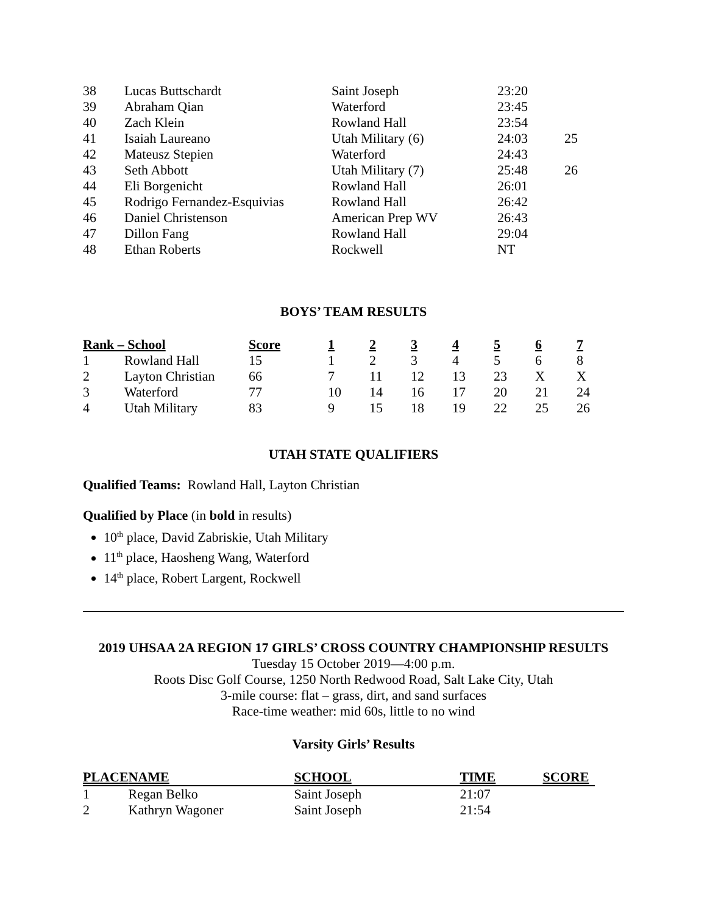| 38 | Lucas Buttschardt | Saint Joseph | 23:20 | |
| 39 | Abraham Qian | Waterford | 23:45 | |
| 40 | Zach Klein | Rowland Hall | 23:54 | |
| 41 | Isaiah Laureano | Utah Military (6) | 24:03 | 25 |
| 42 | Mateusz Stepien | Waterford | 24:43 | |
| 43 | Seth Abbott | Utah Military (7) | 25:48 | 26 |
| 44 | Eli Borgenicht | Rowland Hall | 26:01 | |
| 45 | Rodrigo Fernandez-Esquivias | Rowland Hall | 26:42 | |
| 46 | Daniel Christenson | American Prep WV | 26:43 | |
| 47 | Dillon Fang | Rowland Hall | 29:04 | |
| 48 | Ethan Roberts | Rockwell | NT | |
BOYS’ TEAM RESULTS
| Rank – School | | Score | 1 | 2 | 3 | 4 | 5 | 6 | 7 |
| --- | --- | --- | --- | --- | --- | --- | --- | --- | --- |
| 1 | Rowland Hall | 15 | 1 | 2 | 3 | 4 | 5 | 6 | 8 |
| 2 | Layton Christian | 66 | 7 | 11 | 12 | 13 | 23 | X | X |
| 3 | Waterford | 77 | 10 | 14 | 16 | 17 | 20 | 21 | 24 |
| 4 | Utah Military | 83 | 9 | 15 | 18 | 19 | 22 | 25 | 26 |
UTAH STATE QUALIFIERS
Qualified Teams: Rowland Hall, Layton Christian
Qualified by Place (in bold in results)
10<sup>th</sup> place, David Zabriskie, Utah Military
11<sup>th</sup> place, Haosheng Wang, Waterford
14<sup>th</sup> place, Robert Largent, Rockwell
2019 UHSAA 2A REGION 17 GIRLS’ CROSS COUNTRY CHAMPIONSHIP RESULTS
Tuesday 15 October 2019—4:00 p.m.
Roots Disc Golf Course, 1250 North Redwood Road, Salt Lake City, Utah
3-mile course: flat – grass, dirt, and sand surfaces
Race-time weather: mid 60s, little to no wind
Varsity Girls’ Results
| PLACE | NAME | SCHOOL | TIME | SCORE |
| --- | --- | --- | --- | --- |
| 1 | Regan Belko | Saint Joseph | 21:07 | |
| 2 | Kathryn Wagoner | Saint Joseph | 21:54 | |